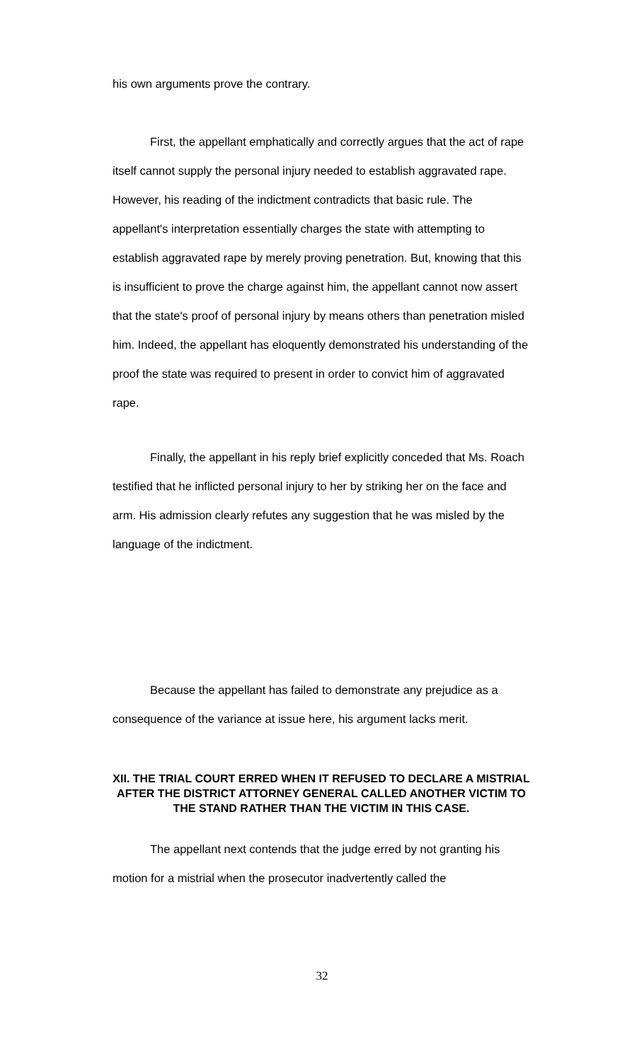his own arguments prove the contrary.
First, the appellant emphatically and correctly argues that the act of rape itself cannot supply the personal injury needed to establish aggravated rape. However, his reading of the indictment contradicts that basic rule. The appellant's interpretation essentially charges the state with attempting to establish aggravated rape by merely proving penetration. But, knowing that this is insufficient to prove the charge against him, the appellant cannot now assert that the state's proof of personal injury by means others than penetration misled him. Indeed, the appellant has eloquently demonstrated his understanding of the proof the state was required to present in order to convict him of aggravated rape.
Finally, the appellant in his reply brief explicitly conceded that Ms. Roach testified that he inflicted personal injury to her by striking her on the face and arm. His admission clearly refutes any suggestion that he was misled by the language of the indictment.
Because the appellant has failed to demonstrate any prejudice as a consequence of the variance at issue here, his argument lacks merit.
XII. THE TRIAL COURT ERRED WHEN IT REFUSED TO DECLARE A MISTRIAL AFTER THE DISTRICT ATTORNEY GENERAL CALLED ANOTHER VICTIM TO THE STAND RATHER THAN THE VICTIM IN THIS CASE.
The appellant next contends that the judge erred by not granting his motion for a mistrial when the prosecutor inadvertently called the
32